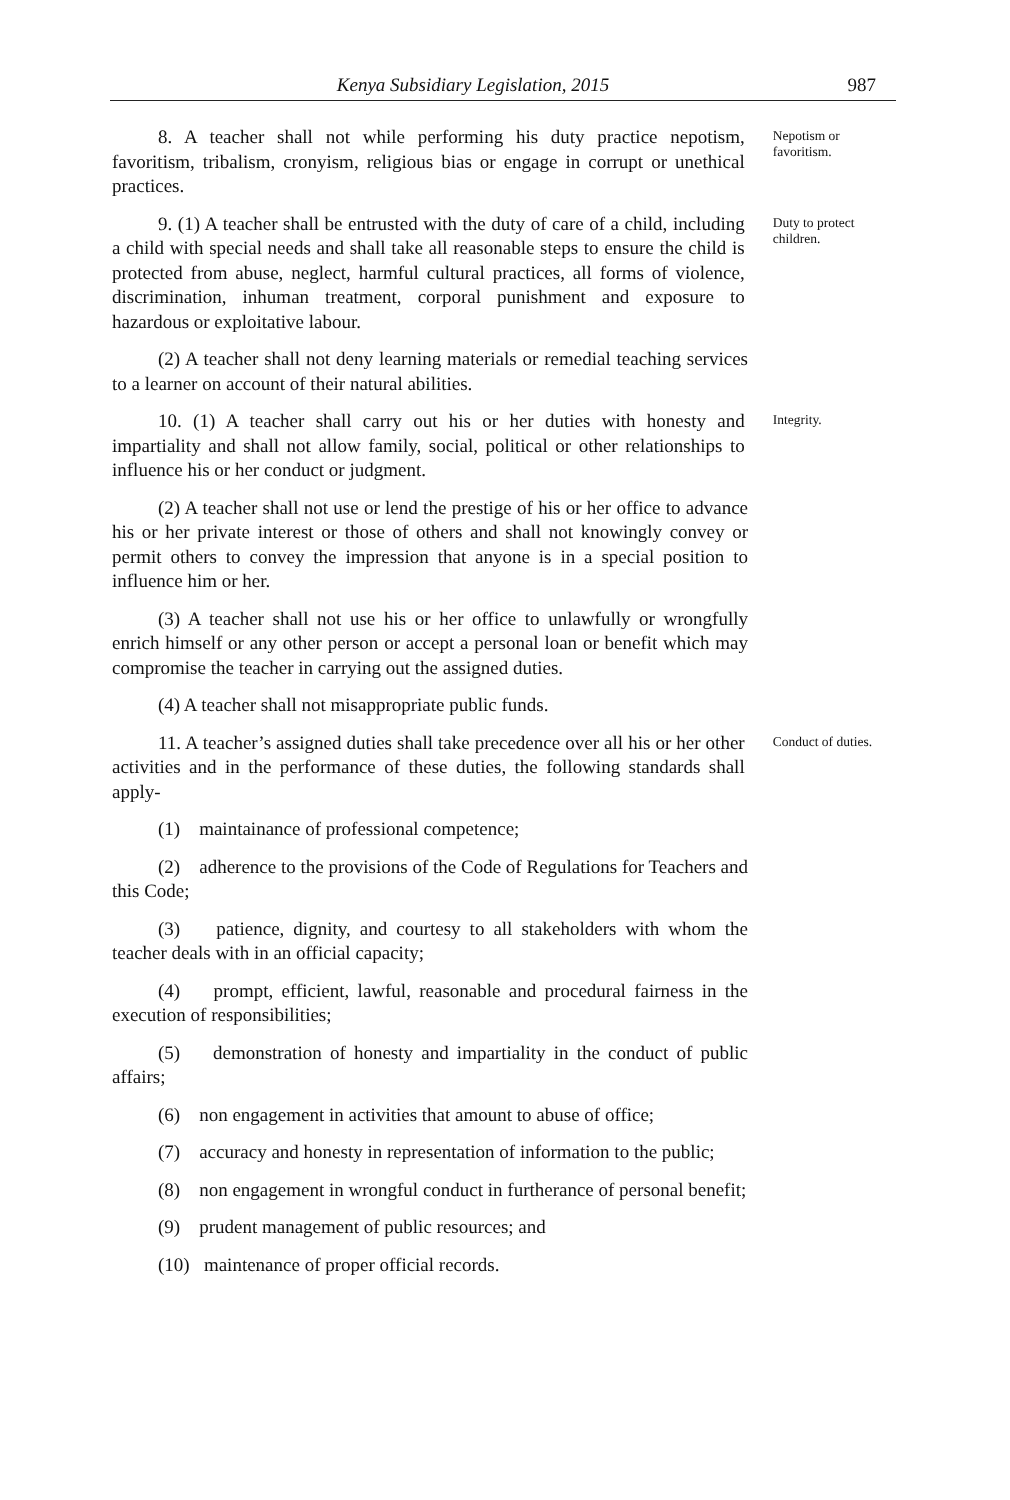Kenya Subsidiary Legislation, 2015 987
8. A teacher shall not while performing his duty practice nepotism, favoritism, tribalism, cronyism, religious bias or engage in corrupt or unethical practices.
Nepotism or favoritism.
9. (1) A teacher shall be entrusted with the duty of care of a child, including a child with special needs and shall take all reasonable steps to ensure the child is protected from abuse, neglect, harmful cultural practices, all forms of violence, discrimination, inhuman treatment, corporal punishment and exposure to hazardous or exploitative labour.
Duty to protect children.
(2) A teacher shall not deny learning materials or remedial teaching services to a learner on account of their natural abilities.
10. (1) A teacher shall carry out his or her duties with honesty and impartiality and shall not allow family, social, political or other relationships to influence his or her conduct or judgment.
Integrity.
(2) A teacher shall not use or lend the prestige of his or her office to advance his or her private interest or those of others and shall not knowingly convey or permit others to convey the impression that anyone is in a special position to influence him or her.
(3) A teacher shall not use his or her office to unlawfully or wrongfully enrich himself or any other person or accept a personal loan or benefit which may compromise the teacher in carrying out the assigned duties.
(4) A teacher shall not misappropriate public funds.
11. A teacher’s assigned duties shall take precedence over all his or her other activities and in the performance of these duties, the following standards shall apply-
Conduct of duties.
(1) maintainance of professional competence;
(2) adherence to the provisions of the Code of Regulations for Teachers and this Code;
(3) patience, dignity, and courtesy to all stakeholders with whom the teacher deals with in an official capacity;
(4) prompt, efficient, lawful, reasonable and procedural fairness in the execution of responsibilities;
(5) demonstration of honesty and impartiality in the conduct of public affairs;
(6) non engagement in activities that amount to abuse of office;
(7) accuracy and honesty in representation of information to the public;
(8) non engagement in wrongful conduct in furtherance of personal benefit;
(9) prudent management of public resources; and
(10) maintenance of proper official records.